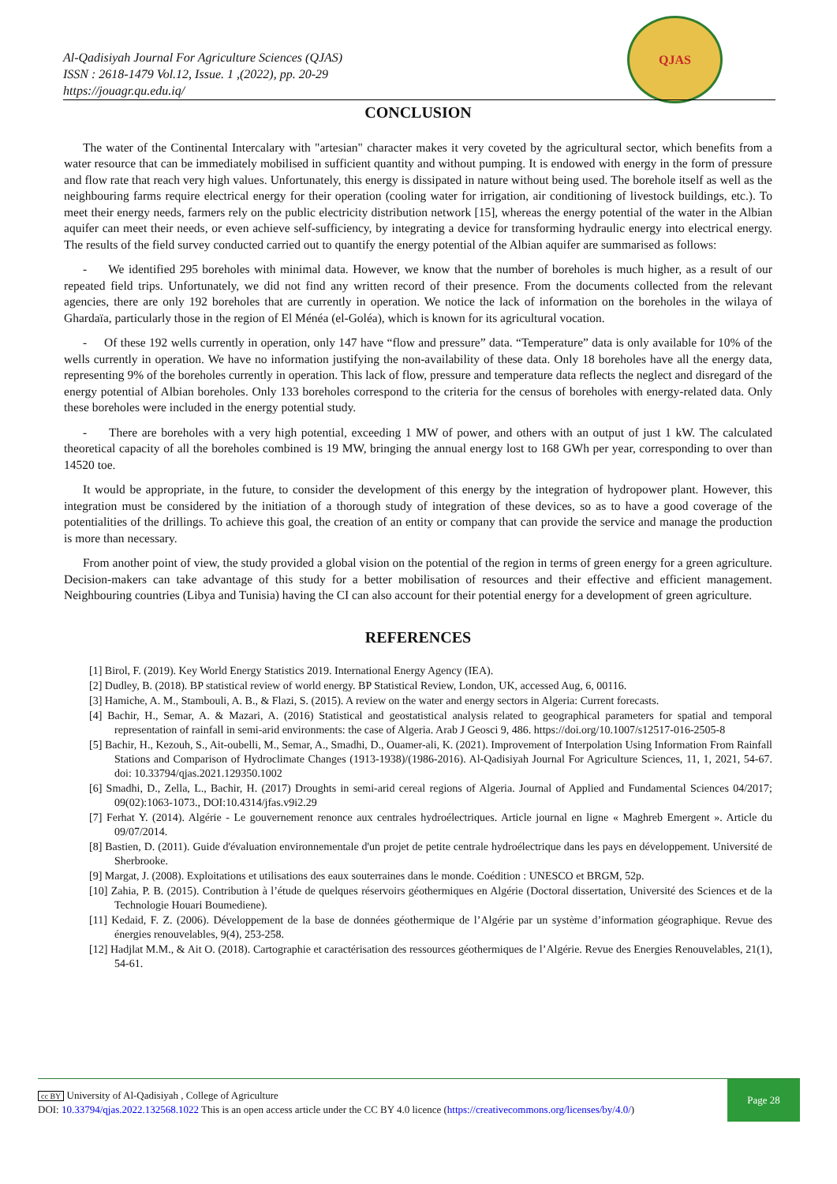Al-Qadisiyah Journal For Agriculture Sciences (QJAS)
ISSN : 2618-1479 Vol.12, Issue. 1 ,(2022), pp. 20-29
https://jouagr.qu.edu.iq/
QJAS
CONCLUSION
The water of the Continental Intercalary with "artesian" character makes it very coveted by the agricultural sector, which benefits from a water resource that can be immediately mobilised in sufficient quantity and without pumping. It is endowed with energy in the form of pressure and flow rate that reach very high values. Unfortunately, this energy is dissipated in nature without being used. The borehole itself as well as the neighbouring farms require electrical energy for their operation (cooling water for irrigation, air conditioning of livestock buildings, etc.). To meet their energy needs, farmers rely on the public electricity distribution network [15], whereas the energy potential of the water in the Albian aquifer can meet their needs, or even achieve self-sufficiency, by integrating a device for transforming hydraulic energy into electrical energy. The results of the field survey conducted carried out to quantify the energy potential of the Albian aquifer are summarised as follows:
- We identified 295 boreholes with minimal data. However, we know that the number of boreholes is much higher, as a result of our repeated field trips. Unfortunately, we did not find any written record of their presence. From the documents collected from the relevant agencies, there are only 192 boreholes that are currently in operation. We notice the lack of information on the boreholes in the wilaya of Ghardaïa, particularly those in the region of El Ménéa (el-Goléa), which is known for its agricultural vocation.
- Of these 192 wells currently in operation, only 147 have “flow and pressure” data. “Temperature” data is only available for 10% of the wells currently in operation. We have no information justifying the non-availability of these data. Only 18 boreholes have all the energy data, representing 9% of the boreholes currently in operation. This lack of flow, pressure and temperature data reflects the neglect and disregard of the energy potential of Albian boreholes. Only 133 boreholes correspond to the criteria for the census of boreholes with energy-related data. Only these boreholes were included in the energy potential study.
- There are boreholes with a very high potential, exceeding 1 MW of power, and others with an output of just 1 kW. The calculated theoretical capacity of all the boreholes combined is 19 MW, bringing the annual energy lost to 168 GWh per year, corresponding to over than 14520 toe.
It would be appropriate, in the future, to consider the development of this energy by the integration of hydropower plant. However, this integration must be considered by the initiation of a thorough study of integration of these devices, so as to have a good coverage of the potentialities of the drillings. To achieve this goal, the creation of an entity or company that can provide the service and manage the production is more than necessary.
From another point of view, the study provided a global vision on the potential of the region in terms of green energy for a green agriculture. Decision-makers can take advantage of this study for a better mobilisation of resources and their effective and efficient management. Neighbouring countries (Libya and Tunisia) having the CI can also account for their potential energy for a development of green agriculture.
REFERENCES
[1] Birol, F. (2019). Key World Energy Statistics 2019. International Energy Agency (IEA).
[2] Dudley, B. (2018). BP statistical review of world energy. BP Statistical Review, London, UK, accessed Aug, 6, 00116.
[3] Hamiche, A. M., Stambouli, A. B., & Flazi, S. (2015). A review on the water and energy sectors in Algeria: Current forecasts.
[4] Bachir, H., Semar, A. & Mazari, A. (2016) Statistical and geostatistical analysis related to geographical parameters for spatial and temporal representation of rainfall in semi-arid environments: the case of Algeria. Arab J Geosci 9, 486. https://doi.org/10.1007/s12517-016-2505-8
[5] Bachir, H., Kezouh, S., Ait-oubelli, M., Semar, A., Smadhi, D., Ouamer-ali, K. (2021). Improvement of Interpolation Using Information From Rainfall Stations and Comparison of Hydroclimate Changes (1913-1938)/(1986-2016). Al-Qadisiyah Journal For Agriculture Sciences, 11, 1, 2021, 54-67. doi: 10.33794/qjas.2021.129350.1002
[6] Smadhi, D., Zella, L., Bachir, H. (2017) Droughts in semi-arid cereal regions of Algeria. Journal of Applied and Fundamental Sciences 04/2017; 09(02):1063-1073., DOI:10.4314/jfas.v9i2.29
[7] Ferhat Y. (2014). Algérie - Le gouvernement renonce aux centrales hydroélectriques. Article journal en ligne « Maghreb Emergent ». Article du 09/07/2014.
[8] Bastien, D. (2011). Guide d'évaluation environnementale d'un projet de petite centrale hydroélectrique dans les pays en développement. Université de Sherbrooke.
[9] Margat, J. (2008). Exploitations et utilisations des eaux souterraines dans le monde. Coédition : UNESCO et BRGM, 52p.
[10] Zahia, P. B. (2015). Contribution à l’étude de quelques réservoirs géothermiques en Algérie (Doctoral dissertation, Université des Sciences et de la Technologie Houari Boumediene).
[11] Kedaid, F. Z. (2006). Développement de la base de données géothermique de l’Algérie par un système d’information géographique. Revue des énergies renouvelables, 9(4), 253-258.
[12] Hadjlat M.M., & Ait O. (2018). Cartographie et caractérisation des ressources géothermiques de l’Algérie. Revue des Energies Renouvelables, 21(1), 54-61.
cc BY University of Al-Qadisiyah , College of Agriculture
DOI: 10.33794/qjas.2022.132568.1022 This is an open access article under the CC BY 4.0 licence (https://creativecommons.org/licenses/by/4.0/)
Page 28